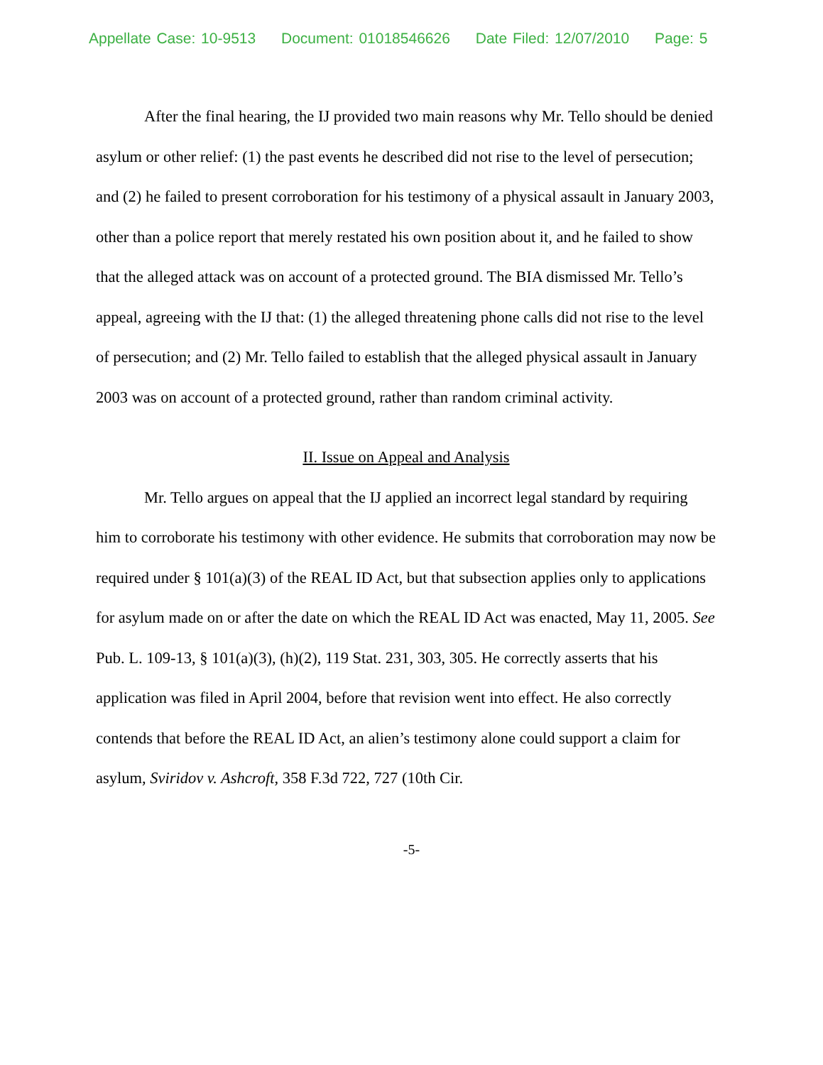Appellate Case: 10-9513 Document: 01018546626 Date Filed: 12/07/2010 Page: 5
After the final hearing, the IJ provided two main reasons why Mr. Tello should be denied asylum or other relief: (1) the past events he described did not rise to the level of persecution; and (2) he failed to present corroboration for his testimony of a physical assault in January 2003, other than a police report that merely restated his own position about it, and he failed to show that the alleged attack was on account of a protected ground. The BIA dismissed Mr. Tello’s appeal, agreeing with the IJ that: (1) the alleged threatening phone calls did not rise to the level of persecution; and (2) Mr. Tello failed to establish that the alleged physical assault in January 2003 was on account of a protected ground, rather than random criminal activity.
II. Issue on Appeal and Analysis
Mr. Tello argues on appeal that the IJ applied an incorrect legal standard by requiring him to corroborate his testimony with other evidence. He submits that corroboration may now be required under § 101(a)(3) of the REAL ID Act, but that subsection applies only to applications for asylum made on or after the date on which the REAL ID Act was enacted, May 11, 2005. See Pub. L. 109-13, § 101(a)(3), (h)(2), 119 Stat. 231, 303, 305. He correctly asserts that his application was filed in April 2004, before that revision went into effect. He also correctly contends that before the REAL ID Act, an alien’s testimony alone could support a claim for asylum, Sviridov v. Ashcroft, 358 F.3d 722, 727 (10th Cir.
-5-